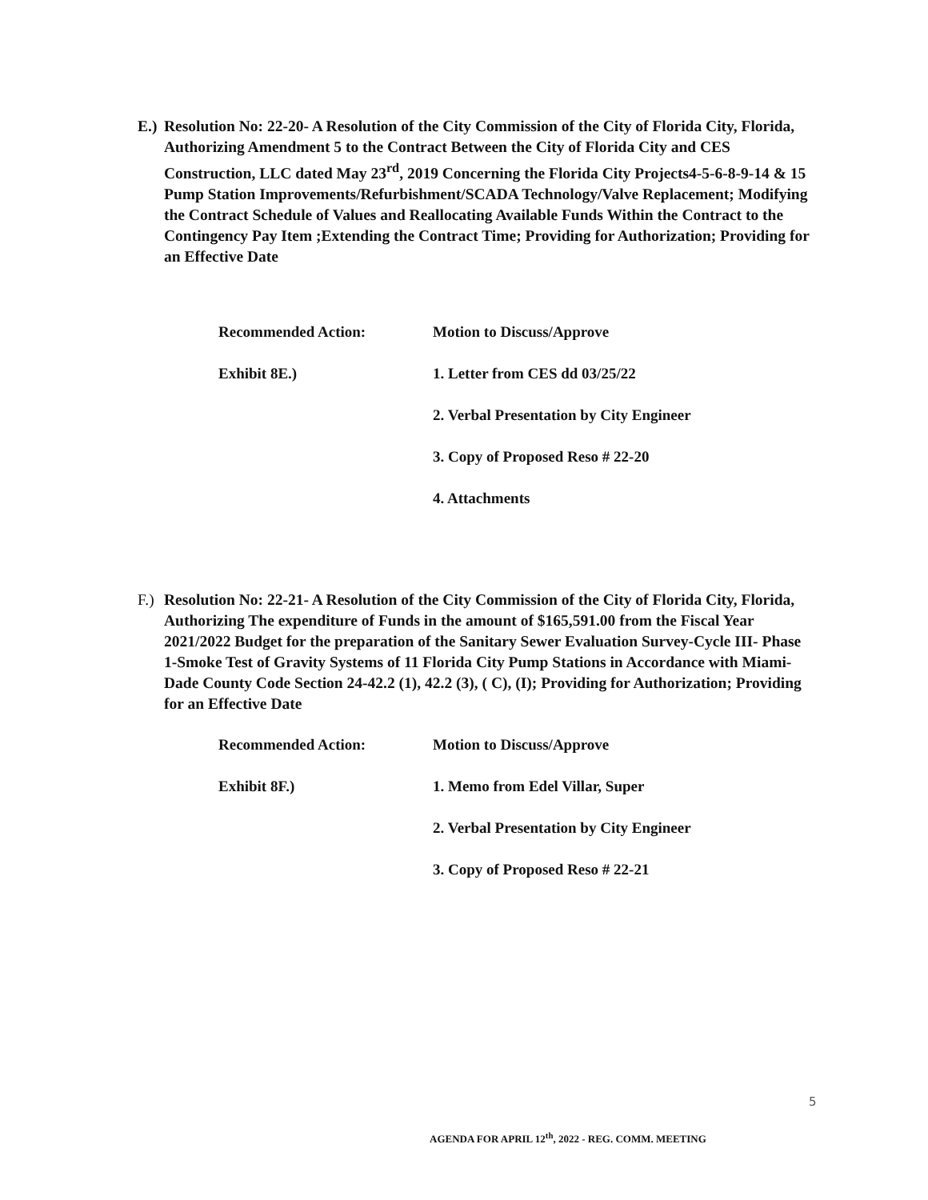E.) Resolution No: 22-20- A Resolution of the City Commission of the City of Florida City, Florida, Authorizing Amendment 5 to the Contract Between the City of Florida City and CES Construction, LLC dated May 23<sup>rd</sup>, 2019 Concerning the Florida City Projects4-5-6-8-9-14 & 15 Pump Station Improvements/Refurbishment/SCADA Technology/Valve Replacement; Modifying the Contract Schedule of Values and Reallocating Available Funds Within the Contract to the Contingency Pay Item ;Extending the Contract Time; Providing for Authorization; Providing for an Effective Date
Recommended Action: Motion to Discuss/Approve
Exhibit 8E.) 1. Letter from CES dd 03/25/22
2. Verbal Presentation by City Engineer
3. Copy of Proposed Reso # 22-20
4. Attachments
F.) Resolution No: 22-21- A Resolution of the City Commission of the City of Florida City, Florida, Authorizing The expenditure of Funds in the amount of $165,591.00 from the Fiscal Year 2021/2022 Budget for the preparation of the Sanitary Sewer Evaluation Survey-Cycle III- Phase 1-Smoke Test of Gravity Systems of 11 Florida City Pump Stations in Accordance with Miami-Dade County Code Section 24-42.2 (1), 42.2 (3), ( C), (I); Providing for Authorization; Providing for an Effective Date
Recommended Action: Motion to Discuss/Approve
Exhibit 8F.) 1. Memo from Edel Villar, Super
2. Verbal Presentation by City Engineer
3. Copy of Proposed Reso # 22-21
5
AGENDA FOR APRIL 12<sup>th</sup>, 2022 - REG. COMM. MEETING